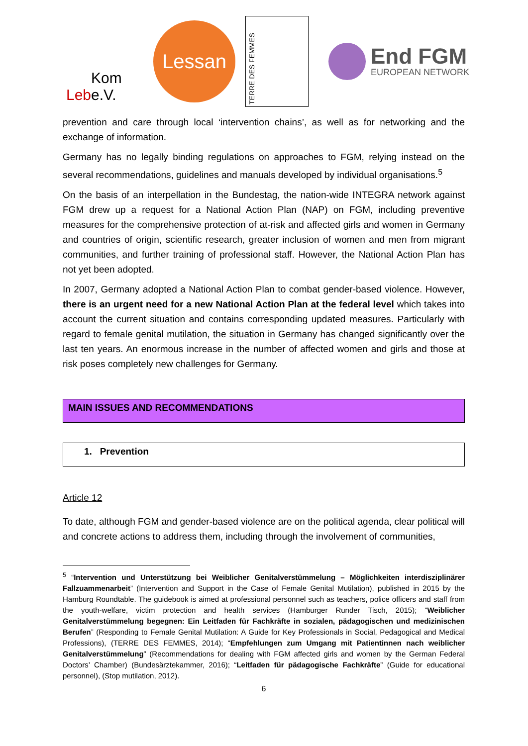Leb Kom e.V.
Lessan
TERRE DES FEMMES
End FGM
EUROPEAN NETWORK
prevention and care through local ‘intervention chains’, as well as for networking and the exchange of information.
Germany has no legally binding regulations on approaches to FGM, relying instead on the several recommendations, guidelines and manuals developed by individual organisations.<sup>5</sup>
On the basis of an interpellation in the Bundestag, the nation-wide INTEGRA network against FGM drew up a request for a National Action Plan (NAP) on FGM, including preventive measures for the comprehensive protection of at-risk and affected girls and women in Germany and countries of origin, scientific research, greater inclusion of women and men from migrant communities, and further training of professional staff. However, the National Action Plan has not yet been adopted.
In 2007, Germany adopted a National Action Plan to combat gender-based violence. However, there is an urgent need for a new National Action Plan at the federal level which takes into account the current situation and contains corresponding updated measures. Particularly with regard to female genital mutilation, the situation in Germany has changed significantly over the last ten years. An enormous increase in the number of affected women and girls and those at risk poses completely new challenges for Germany.
MAIN ISSUES AND RECOMMENDATIONS
1. Prevention
Article 12
To date, although FGM and gender-based violence are on the political agenda, clear political will and concrete actions to address them, including through the involvement of communities,
<sup>5</sup> “Intervention und Unterstützung bei Weiblicher Genitalverstümmelung – Möglichkeiten interdisziplinärer Fallzuammenarbeit” (Intervention and Support in the Case of Female Genital Mutilation), published in 2015 by the Hamburg Roundtable. The guidebook is aimed at professional personnel such as teachers, police officers and staff from the youth-welfare, victim protection and health services (Hamburger Runder Tisch, 2015); “Weiblicher Genitalverstümmelung begegnen: Ein Leitfaden für Fachkräfte in sozialen, pädagogischen und medizinischen Berufen” (Responding to Female Genital Mutilation: A Guide for Key Professionals in Social, Pedagogical and Medical Professions), (TERRE DES FEMMES, 2014); “Empfehlungen zum Umgang mit Patientinnen nach weiblicher Genitalverstümmelung” (Recommendations for dealing with FGM affected girls and women by the German Federal Doctors’ Chamber) (Bundesärztekammer, 2016); “Leitfaden für pädagogische Fachkräfte” (Guide for educational personnel), (Stop mutilation, 2012).
6